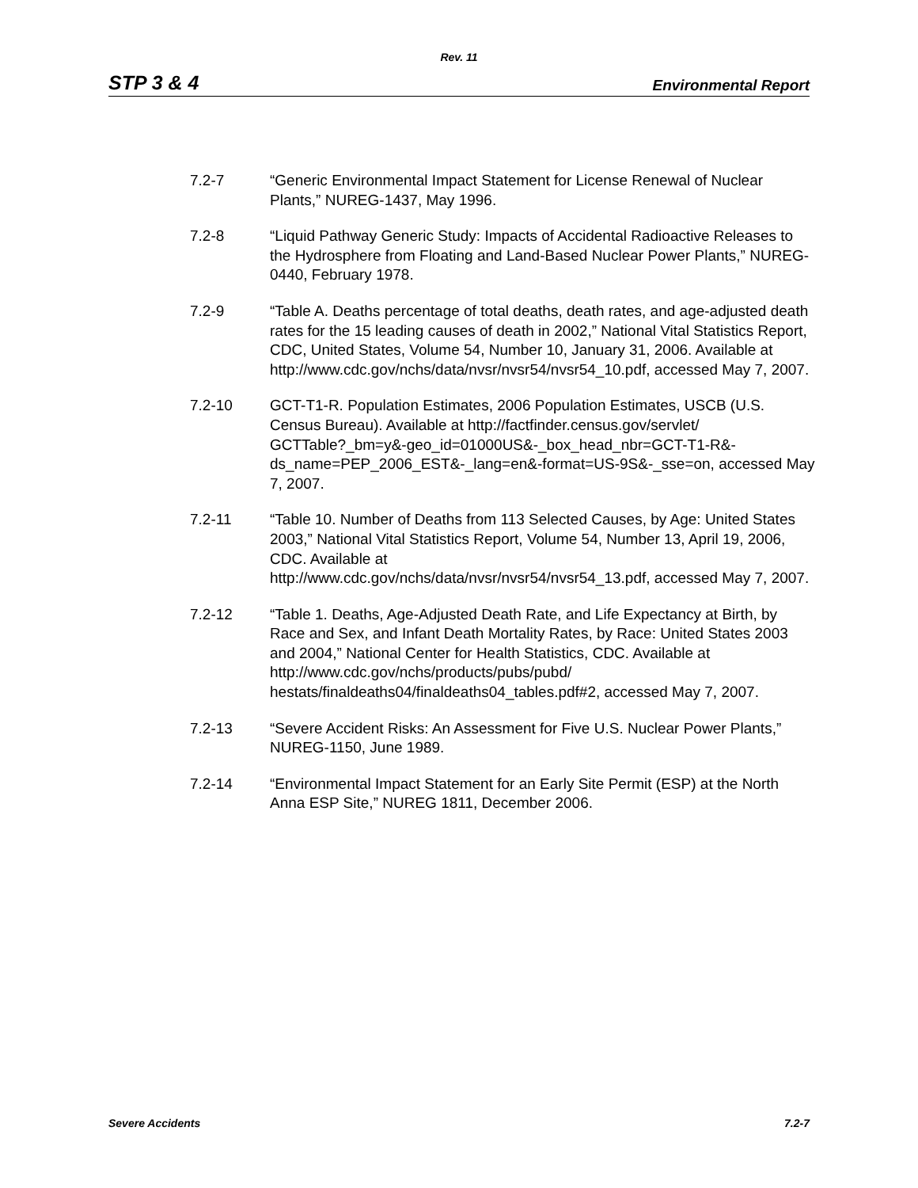Rev. 11
STP 3 & 4 Environmental Report
7.2-7 “Generic Environmental Impact Statement for License Renewal of Nuclear Plants,” NUREG-1437, May 1996.
7.2-8 “Liquid Pathway Generic Study: Impacts of Accidental Radioactive Releases to the Hydrosphere from Floating and Land-Based Nuclear Power Plants,” NUREG-0440, February 1978.
7.2-9 “Table A. Deaths percentage of total deaths, death rates, and age-adjusted death rates for the 15 leading causes of death in 2002,” National Vital Statistics Report, CDC, United States, Volume 54, Number 10, January 31, 2006. Available at
http://www.cdc.gov/nchs/data/nvsr/nvsr54/nvsr54_10.pdf, accessed May 7, 2007.
7.2-10 GCT-T1-R. Population Estimates, 2006 Population Estimates, USCB (U.S. Census Bureau). Available at http://factfinder.census.gov/servlet/
GCTTable?_bm=y&-geo_id=01000US&-_box_head_nbr=GCT-T1-R&-
ds_name=PEP_2006_EST&-_lang=en&-format=US-9S&-_sse=on, accessed May 7, 2007.
7.2-11 “Table 10. Number of Deaths from 113 Selected Causes, by Age: United States 2003,” National Vital Statistics Report, Volume 54, Number 13, April 19, 2006, CDC. Available at
http://www.cdc.gov/nchs/data/nvsr/nvsr54/nvsr54_13.pdf, accessed May 7, 2007.
7.2-12 “Table 1. Deaths, Age-Adjusted Death Rate, and Life Expectancy at Birth, by Race and Sex, and Infant Death Mortality Rates, by Race: United States 2003 and 2004,” National Center for Health Statistics, CDC. Available at http://www.cdc.gov/nchs/products/pubs/pubd/
hestats/finaldeaths04/finaldeaths04_tables.pdf#2, accessed May 7, 2007.
7.2-13 “Severe Accident Risks: An Assessment for Five U.S. Nuclear Power Plants,” NUREG-1150, June 1989.
7.2-14 “Environmental Impact Statement for an Early Site Permit (ESP) at the North Anna ESP Site,” NUREG 1811, December 2006.
Severe Accidents 7.2-7